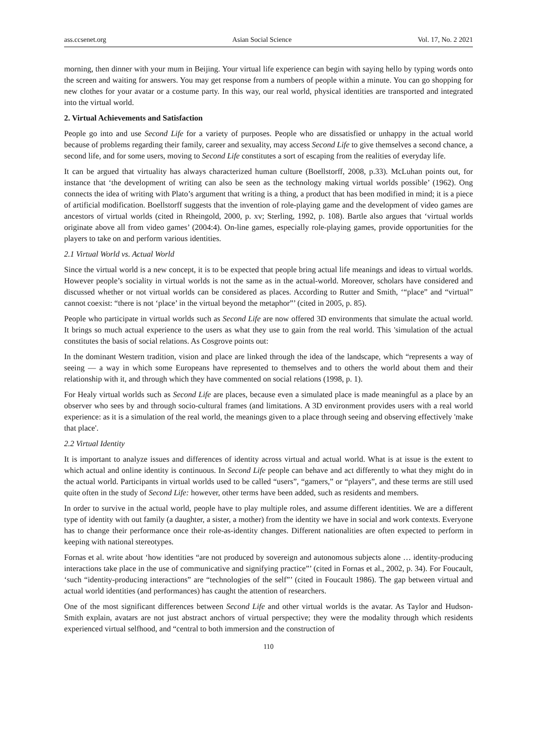ass.ccsenet.org Asian Social Science Vol. 17, No. 2 2021
morning, then dinner with your mum in Beijing. Your virtual life experience can begin with saying hello by typing words onto the screen and waiting for answers. You may get response from a numbers of people within a minute. You can go shopping for new clothes for your avatar or a costume party. In this way, our real world, physical identities are transported and integrated into the virtual world.
2. Virtual Achievements and Satisfaction
People go into and use Second Life for a variety of purposes. People who are dissatisfied or unhappy in the actual world because of problems regarding their family, career and sexuality, may access Second Life to give themselves a second chance, a second life, and for some users, moving to Second Life constitutes a sort of escaping from the realities of everyday life.
It can be argued that virtuality has always characterized human culture (Boellstorff, 2008, p.33). McLuhan points out, for instance that ‘the development of writing can also be seen as the technology making virtual worlds possible’ (1962). Ong connects the idea of writing with Plato’s argument that writing is a thing, a product that has been modified in mind; it is a piece of artificial modification. Boellstorff suggests that the invention of role-playing game and the development of video games are ancestors of virtual worlds (cited in Rheingold, 2000, p. xv; Sterling, 1992, p. 108). Bartle also argues that ‘virtual worlds originate above all from video games’ (2004:4). On-line games, especially role-playing games, provide opportunities for the players to take on and perform various identities.
2.1 Virtual World vs. Actual World
Since the virtual world is a new concept, it is to be expected that people bring actual life meanings and ideas to virtual worlds. However people’s sociality in virtual worlds is not the same as in the actual-world. Moreover, scholars have considered and discussed whether or not virtual worlds can be considered as places. According to Rutter and Smith, ‘“place” and “virtual” cannot coexist: “there is not ‘place’ in the virtual beyond the metaphor”’ (cited in 2005, p. 85).
People who participate in virtual worlds such as Second Life are now offered 3D environments that simulate the actual world. It brings so much actual experience to the users as what they use to gain from the real world. This 'simulation of the actual constitutes the basis of social relations. As Cosgrove points out:
In the dominant Western tradition, vision and place are linked through the idea of the landscape, which “represents a way of seeing — a way in which some Europeans have represented to themselves and to others the world about them and their relationship with it, and through which they have commented on social relations (1998, p. 1).
For Healy virtual worlds such as Second Life are places, because even a simulated place is made meaningful as a place by an observer who sees by and through socio-cultural frames (and limitations. A 3D environment provides users with a real world experience: as it is a simulation of the real world, the meanings given to a place through seeing and observing effectively 'make that place'.
2.2 Virtual Identity
It is important to analyze issues and differences of identity across virtual and actual world. What is at issue is the extent to which actual and online identity is continuous. In Second Life people can behave and act differently to what they might do in the actual world. Participants in virtual worlds used to be called “users”, “gamers,” or “players”, and these terms are still used quite often in the study of Second Life: however, other terms have been added, such as residents and members.
In order to survive in the actual world, people have to play multiple roles, and assume different identities. We are a different type of identity with out family (a daughter, a sister, a mother) from the identity we have in social and work contexts. Everyone has to change their performance once their role-as-identity changes. Different nationalities are often expected to perform in keeping with national stereotypes.
Fornas et al. write about ‘how identities “are not produced by sovereign and autonomous subjects alone … identity-producing interactions take place in the use of communicative and signifying practice”’ (cited in Fornas et al., 2002, p. 34). For Foucault, ‘such “identity-producing interactions” are “technologies of the self”’ (cited in Foucault 1986). The gap between virtual and actual world identities (and performances) has caught the attention of researchers.
One of the most significant differences between Second Life and other virtual worlds is the avatar. As Taylor and Hudson-Smith explain, avatars are not just abstract anchors of virtual perspective; they were the modality through which residents experienced virtual selfhood, and “central to both immersion and the construction of
110